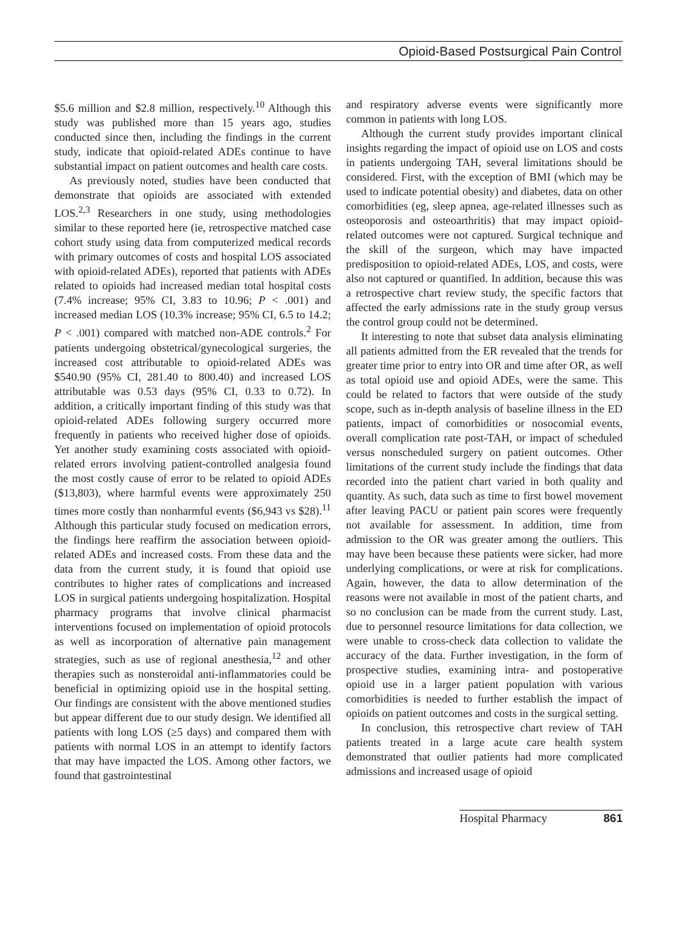Opioid-Based Postsurgical Pain Control
$5.6 million and $2.8 million, respectively.<sup>10</sup> Although this study was published more than 15 years ago, studies conducted since then, including the findings in the current study, indicate that opioid-related ADEs continue to have substantial impact on patient outcomes and health care costs.
As previously noted, studies have been conducted that demonstrate that opioids are associated with extended LOS.<sup>2,3</sup> Researchers in one study, using methodologies similar to these reported here (ie, retrospective matched case cohort study using data from computerized medical records with primary outcomes of costs and hospital LOS associated with opioid-related ADEs), reported that patients with ADEs related to opioids had increased median total hospital costs (7.4% increase; 95% CI, 3.83 to 10.96; P < .001) and increased median LOS (10.3% increase; 95% CI, 6.5 to 14.2; P < .001) compared with matched non-ADE controls.<sup>2</sup> For patients undergoing obstetrical/gynecological surgeries, the increased cost attributable to opioid-related ADEs was $540.90 (95% CI, 281.40 to 800.40) and increased LOS attributable was 0.53 days (95% CI, 0.33 to 0.72). In addition, a critically important finding of this study was that opioid-related ADEs following surgery occurred more frequently in patients who received higher dose of opioids. Yet another study examining costs associated with opioid-related errors involving patient-controlled analgesia found the most costly cause of error to be related to opioid ADEs ($13,803), where harmful events were approximately 250 times more costly than nonharmful events ($6,943 vs $28).<sup>11</sup> Although this particular study focused on medication errors, the findings here reaffirm the association between opioid-related ADEs and increased costs. From these data and the data from the current study, it is found that opioid use contributes to higher rates of complications and increased LOS in surgical patients undergoing hospitalization. Hospital pharmacy programs that involve clinical pharmacist interventions focused on implementation of opioid protocols as well as incorporation of alternative pain management strategies, such as use of regional anesthesia,<sup>12</sup> and other therapies such as nonsteroidal anti-inflammatories could be beneficial in optimizing opioid use in the hospital setting. Our findings are consistent with the above mentioned studies but appear different due to our study design. We identified all patients with long LOS (≥5 days) and compared them with patients with normal LOS in an attempt to identify factors that may have impacted the LOS. Among other factors, we found that gastrointestinal
and respiratory adverse events were significantly more common in patients with long LOS.
Although the current study provides important clinical insights regarding the impact of opioid use on LOS and costs in patients undergoing TAH, several limitations should be considered. First, with the exception of BMI (which may be used to indicate potential obesity) and diabetes, data on other comorbidities (eg, sleep apnea, age-related illnesses such as osteoporosis and osteoarthritis) that may impact opioid-related outcomes were not captured. Surgical technique and the skill of the surgeon, which may have impacted predisposition to opioid-related ADEs, LOS, and costs, were also not captured or quantified. In addition, because this was a retrospective chart review study, the specific factors that affected the early admissions rate in the study group versus the control group could not be determined.
It interesting to note that subset data analysis eliminating all patients admitted from the ER revealed that the trends for greater time prior to entry into OR and time after OR, as well as total opioid use and opioid ADEs, were the same. This could be related to factors that were outside of the study scope, such as in-depth analysis of baseline illness in the ED patients, impact of comorbidities or nosocomial events, overall complication rate post-TAH, or impact of scheduled versus nonscheduled surgery on patient outcomes. Other limitations of the current study include the findings that data recorded into the patient chart varied in both quality and quantity. As such, data such as time to first bowel movement after leaving PACU or patient pain scores were frequently not available for assessment. In addition, time from admission to the OR was greater among the outliers. This may have been because these patients were sicker, had more underlying complications, or were at risk for complications. Again, however, the data to allow determination of the reasons were not available in most of the patient charts, and so no conclusion can be made from the current study. Last, due to personnel resource limitations for data collection, we were unable to cross-check data collection to validate the accuracy of the data. Further investigation, in the form of prospective studies, examining intra- and postoperative opioid use in a larger patient population with various comorbidities is needed to further establish the impact of opioids on patient outcomes and costs in the surgical setting.
In conclusion, this retrospective chart review of TAH patients treated in a large acute care health system demonstrated that outlier patients had more complicated admissions and increased usage of opioid
Hospital Pharmacy 861